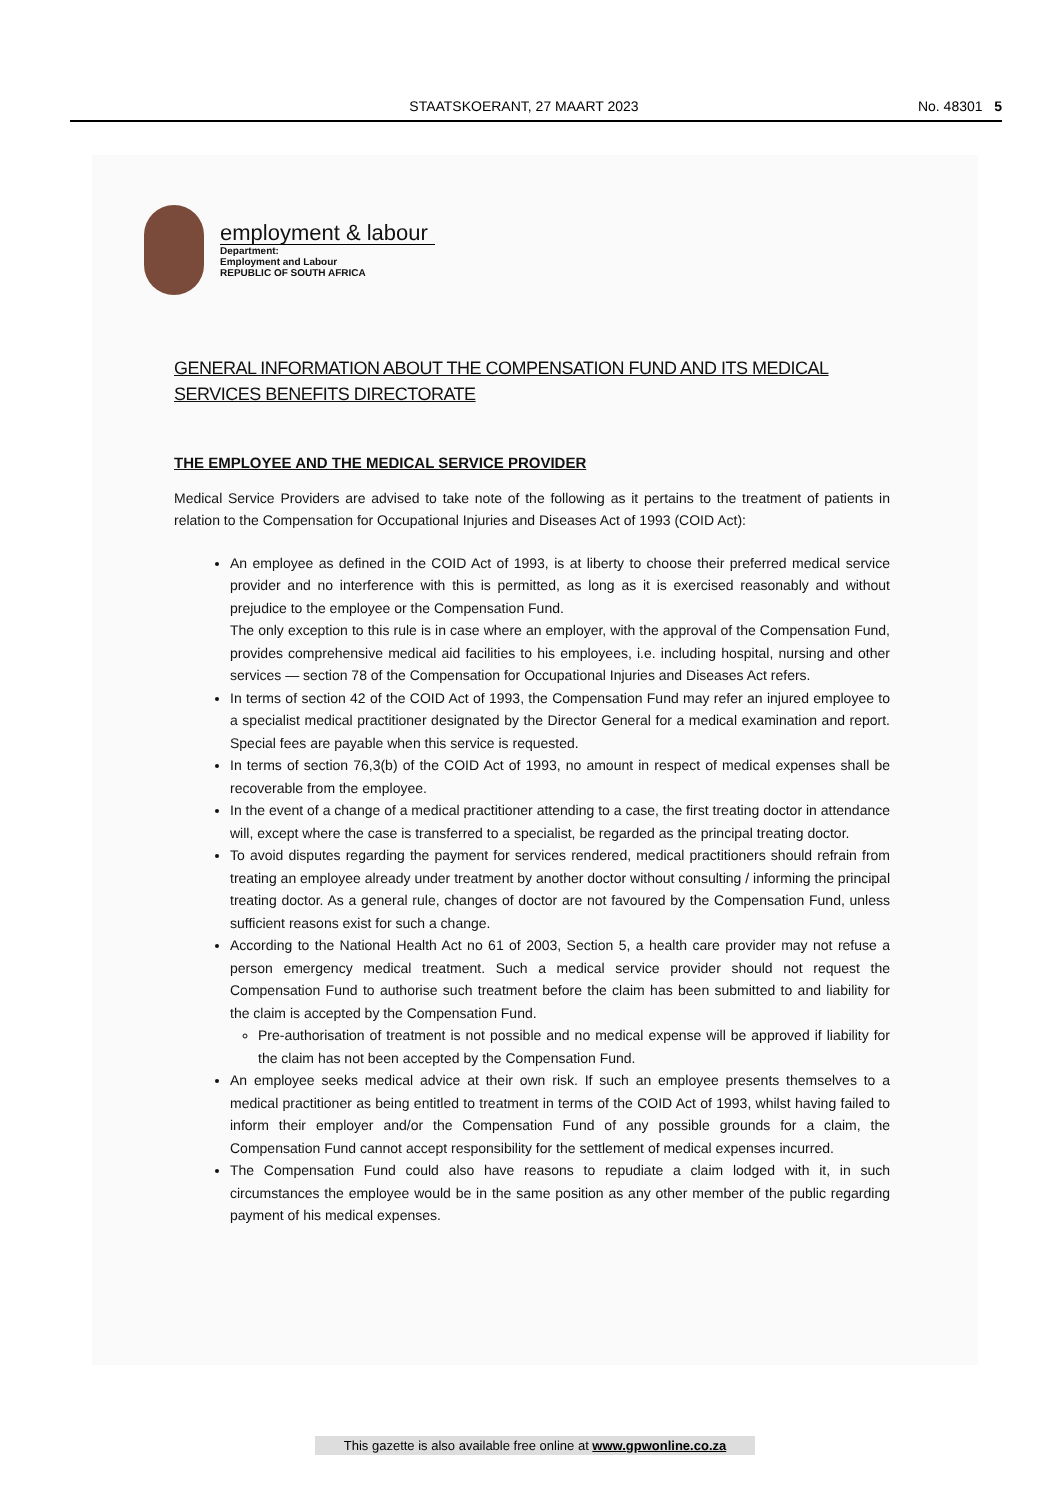STAATSKOERANT, 27 MAART 2023 No. 48301 5
employment & labour
Department:
Employment and Labour
REPUBLIC OF SOUTH AFRICA
GENERAL INFORMATION ABOUT THE COMPENSATION FUND AND ITS MEDICAL SERVICES BENEFITS DIRECTORATE
THE EMPLOYEE AND THE MEDICAL SERVICE PROVIDER
Medical Service Providers are advised to take note of the following as it pertains to the treatment of patients in relation to the Compensation for Occupational Injuries and Diseases Act of 1993 (COID Act):
An employee as defined in the COID Act of 1993, is at liberty to choose their preferred medical service provider and no interference with this is permitted, as long as it is exercised reasonably and without prejudice to the employee or the Compensation Fund.
The only exception to this rule is in case where an employer, with the approval of the Compensation Fund, provides comprehensive medical aid facilities to his employees, i.e. including hospital, nursing and other services — section 78 of the Compensation for Occupational Injuries and Diseases Act refers.
In terms of section 42 of the COID Act of 1993, the Compensation Fund may refer an injured employee to a specialist medical practitioner designated by the Director General for a medical examination and report. Special fees are payable when this service is requested.
In terms of section 76,3(b) of the COID Act of 1993, no amount in respect of medical expenses shall be recoverable from the employee.
In the event of a change of a medical practitioner attending to a case, the first treating doctor in attendance will, except where the case is transferred to a specialist, be regarded as the principal treating doctor.
To avoid disputes regarding the payment for services rendered, medical practitioners should refrain from treating an employee already under treatment by another doctor without consulting / informing the principal treating doctor. As a general rule, changes of doctor are not favoured by the Compensation Fund, unless sufficient reasons exist for such a change.
According to the National Health Act no 61 of 2003, Section 5, a health care provider may not refuse a person emergency medical treatment. Such a medical service provider should not request the Compensation Fund to authorise such treatment before the claim has been submitted to and liability for the claim is accepted by the Compensation Fund.
Pre-authorisation of treatment is not possible and no medical expense will be approved if liability for the claim has not been accepted by the Compensation Fund.
An employee seeks medical advice at their own risk. If such an employee presents themselves to a medical practitioner as being entitled to treatment in terms of the COID Act of 1993, whilst having failed to inform their employer and/or the Compensation Fund of any possible grounds for a claim, the Compensation Fund cannot accept responsibility for the settlement of medical expenses incurred.
The Compensation Fund could also have reasons to repudiate a claim lodged with it, in such circumstances the employee would be in the same position as any other member of the public regarding payment of his medical expenses.
This gazette is also available free online at www.gpwonline.co.za